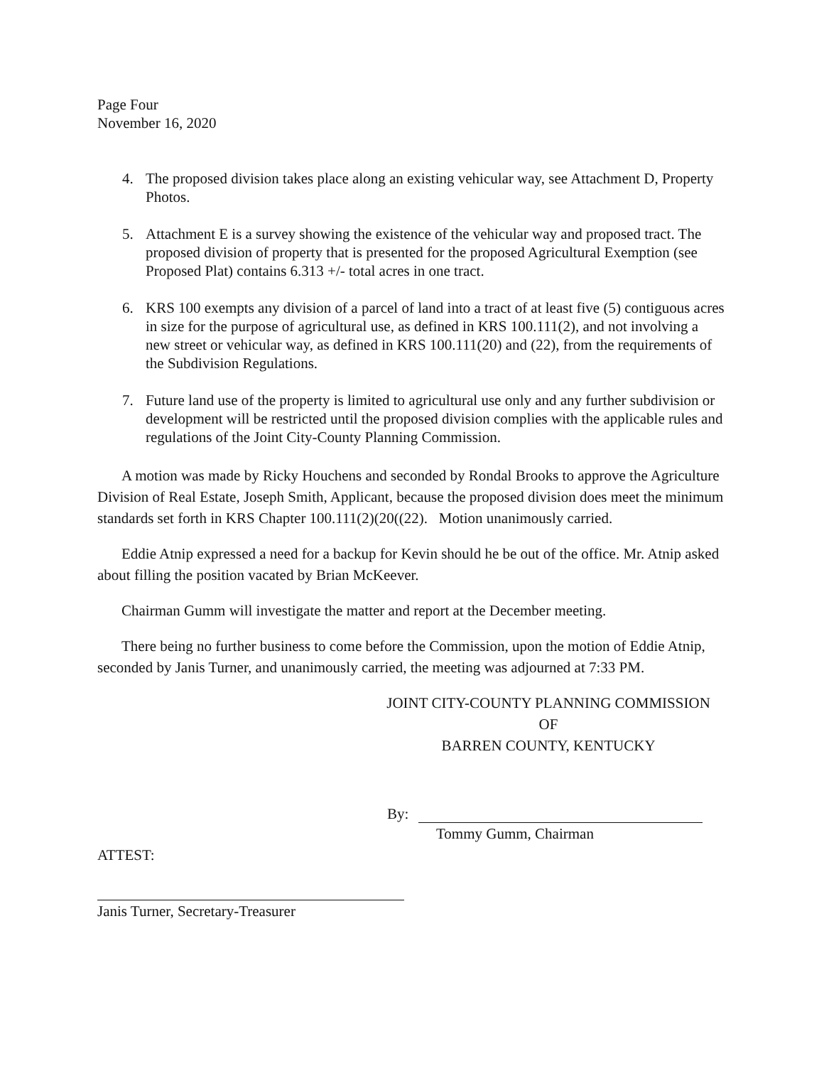Page Four
November 16, 2020
4. The proposed division takes place along an existing vehicular way, see Attachment D, Property Photos.
5. Attachment E is a survey showing the existence of the vehicular way and proposed tract. The proposed division of property that is presented for the proposed Agricultural Exemption (see Proposed Plat) contains 6.313 +/- total acres in one tract.
6. KRS 100 exempts any division of a parcel of land into a tract of at least five (5) contiguous acres in size for the purpose of agricultural use, as defined in KRS 100.111(2), and not involving a new street or vehicular way, as defined in KRS 100.111(20) and (22), from the requirements of the Subdivision Regulations.
7. Future land use of the property is limited to agricultural use only and any further subdivision or development will be restricted until the proposed division complies with the applicable rules and regulations of the Joint City-County Planning Commission.
A motion was made by Ricky Houchens and seconded by Rondal Brooks to approve the Agriculture Division of Real Estate, Joseph Smith, Applicant, because the proposed division does meet the minimum standards set forth in KRS Chapter 100.111(2)(20((22). Motion unanimously carried.
Eddie Atnip expressed a need for a backup for Kevin should he be out of the office. Mr. Atnip asked about filling the position vacated by Brian McKeever.
Chairman Gumm will investigate the matter and report at the December meeting.
There being no further business to come before the Commission, upon the motion of Eddie Atnip, seconded by Janis Turner, and unanimously carried, the meeting was adjourned at 7:33 PM.
JOINT CITY-COUNTY PLANNING COMMISSION
OF
BARREN COUNTY, KENTUCKY
By:
Tommy Gumm, Chairman
ATTEST:
Janis Turner, Secretary-Treasurer